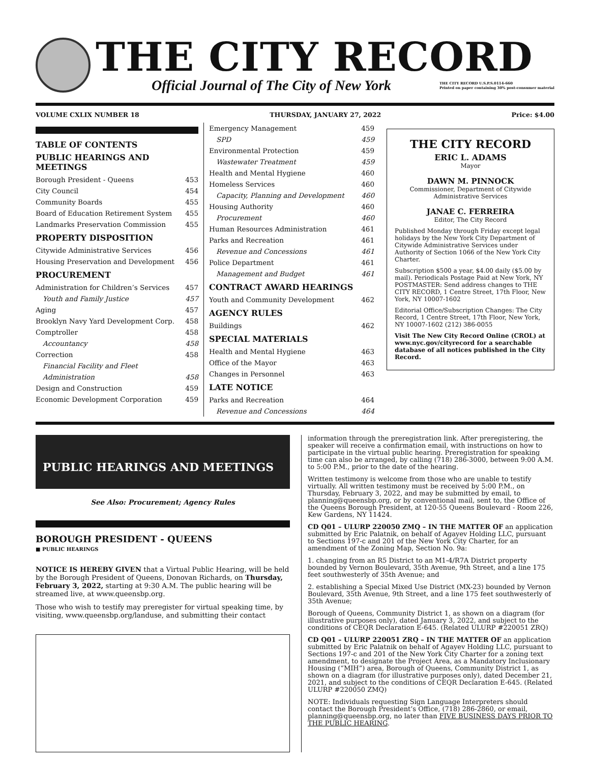THE CITY RECORD
Official Journal of The City of New York THE CITY RECORD U.S.P.S.0114-660
Printed on paper containing 30% post-consumer material
VOLUME CXLIX NUMBER 18 THURSDAY, JANUARY 27, 2022 Price: $4.00
TABLE OF CONTENTS
PUBLIC HEARINGS AND MEETINGS
Borough President - Queens 453
City Council 454
Community Boards 455
Board of Education Retirement System 455
Landmarks Preservation Commission 455
PROPERTY DISPOSITION
Citywide Administrative Services 456
Housing Preservation and Development 456
PROCUREMENT
Administration for Children’s Services 457
Youth and Family Justice 457
Aging 457
Brooklyn Navy Yard Development Corp. 458
Comptroller 458
Accountancy 458
Correction 458
Financial Facility and Fleet
Administration 458
Design and Construction 459
Economic Development Corporation 459
Emergency Management 459
SPD 459
Environmental Protection 459
Wastewater Treatment 459
Health and Mental Hygiene 460
Homeless Services 460
Capacity, Planning and Development 460
Housing Authority 460
Procurement 460
Human Resources Administration 461
Parks and Recreation 461
Revenue and Concessions 461
Police Department 461
Management and Budget 461
CONTRACT AWARD HEARINGS
Youth and Community Development 462
AGENCY RULES
Buildings 462
SPECIAL MATERIALS
Health and Mental Hygiene 463
Office of the Mayor 463
Changes in Personnel 463
LATE NOTICE
Parks and Recreation 464
Revenue and Concessions 464
THE CITY RECORD
ERIC L. ADAMS
Mayor
DAWN M. PINNOCK
Commissioner, Department of Citywide Administrative Services
JANAE C. FERREIRA
Editor, The City Record
Published Monday through Friday except legal holidays by the New York City Department of Citywide Administrative Services under Authority of Section 1066 of the New York City Charter.
Subscription $500 a year, $4.00 daily ($5.00 by mail). Periodicals Postage Paid at New York, NY POSTMASTER: Send address changes to THE CITY RECORD, 1 Centre Street, 17th Floor, New York, NY 10007-1602
Editorial Office/Subscription Changes: The City Record, 1 Centre Street, 17th Floor, New York, NY 10007-1602 (212) 386-0055
Visit The New City Record Online (CROL) at www.nyc.gov/cityrecord for a searchable database of all notices published in the City Record.
PUBLIC HEARINGS AND MEETINGS
See Also: Procurement; Agency Rules
BOROUGH PRESIDENT - QUEENS
■ PUBLIC HEARINGS
NOTICE IS HEREBY GIVEN that a Virtual Public Hearing, will be held by the Borough President of Queens, Donovan Richards, on Thursday, February 3, 2022, starting at 9:30 A.M. The public hearing will be streamed live, at www.queensbp.org.
Those who wish to testify may preregister for virtual speaking time, by visiting, www.queensbp.org/landuse, and submitting their contact
information through the preregistration link. After preregistering, the speaker will receive a confirmation email, with instructions on how to participate in the virtual public hearing. Preregistration for speaking time can also be arranged, by calling (718) 286-3000, between 9:00 A.M. to 5:00 P.M., prior to the date of the hearing.
Written testimony is welcome from those who are unable to testify virtually. All written testimony must be received by 5:00 P.M., on Thursday, February 3, 2022, and may be submitted by email, to planning@queensbp.org, or by conventional mail, sent to, the Office of the Queens Borough President, at 120-55 Queens Boulevard - Room 226, Kew Gardens, NY 11424.
CD Q01 – ULURP 220050 ZMQ – IN THE MATTER OF an application submitted by Eric Palatnik, on behalf of Agayev Holding LLC, pursuant to Sections 197-c and 201 of the New York City Charter, for an amendment of the Zoning Map, Section No. 9a:
1. changing from an R5 District to an M1-4/R7A District property bounded by Vernon Boulevard, 35th Avenue, 9th Street, and a line 175 feet southwesterly of 35th Avenue; and
2. establishing a Special Mixed Use District (MX-23) bounded by Vernon Boulevard, 35th Avenue, 9th Street, and a line 175 feet southwesterly of 35th Avenue;
Borough of Queens, Community District 1, as shown on a diagram (for illustrative purposes only), dated January 3, 2022, and subject to the conditions of CEQR Declaration E-645. (Related ULURP #220051 ZRQ)
CD Q01 – ULURP 220051 ZRQ – IN THE MATTER OF an application submitted by Eric Palatnik on behalf of Agayev Holding LLC, pursuant to Sections 197-c and 201 of the New York City Charter for a zoning text amendment, to designate the Project Area, as a Mandatory Inclusionary Housing (“MIH”) area, Borough of Queens, Community District 1, as shown on a diagram (for illustrative purposes only), dated December 21, 2021, and subject to the conditions of CEQR Declaration E-645. (Related ULURP #220050 ZMQ)
NOTE: Individuals requesting Sign Language Interpreters should contact the Borough President’s Office, (718) 286-2860, or email, planning@queensbp.org, no later than FIVE BUSINESS DAYS PRIOR TO THE PUBLIC HEARING.